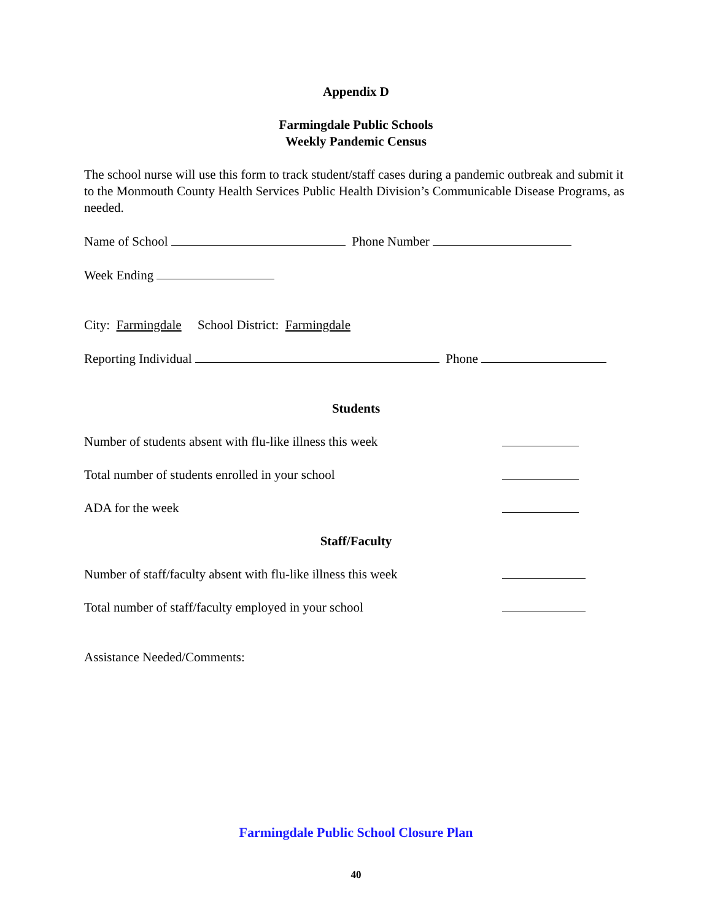Appendix D
Farmingdale Public Schools
Weekly Pandemic Census
The school nurse will use this form to track student/staff cases during a pandemic outbreak and submit it to the Monmouth County Health Services Public Health Division’s Communicable Disease Programs, as needed.
Name of School Phone Number
Week Ending
City: Farmingdale School District: Farmingdale
Reporting Individual Phone
Students
Number of students absent with flu-like illness this week
Total number of students enrolled in your school
ADA for the week
Staff/Faculty
Number of staff/faculty absent with flu-like illness this week
Total number of staff/faculty employed in your school
Assistance Needed/Comments:
Farmingdale Public School Closure Plan
40